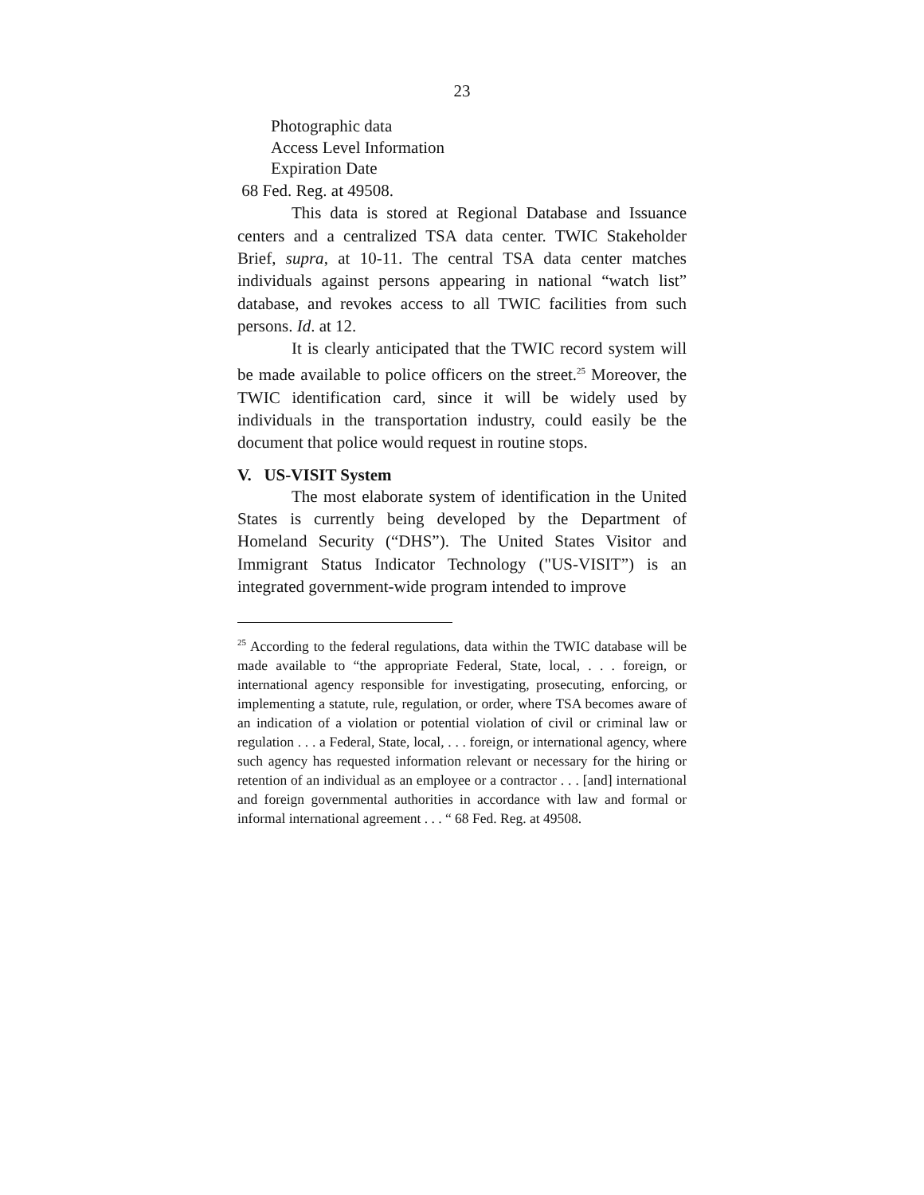23
Photographic data
Access Level Information
Expiration Date
68 Fed. Reg. at 49508.
This data is stored at Regional Database and Issuance centers and a centralized TSA data center. TWIC Stakeholder Brief, supra, at 10-11. The central TSA data center matches individuals against persons appearing in national “watch list” database, and revokes access to all TWIC facilities from such persons. Id. at 12.
It is clearly anticipated that the TWIC record system will be made available to police officers on the street.<sup>25</sup> Moreover, the TWIC identification card, since it will be widely used by individuals in the transportation industry, could easily be the document that police would request in routine stops.
V. US-VISIT System
The most elaborate system of identification in the United States is currently being developed by the Department of Homeland Security (“DHS”). The United States Visitor and Immigrant Status Indicator Technology ("US-VISIT”) is an integrated government-wide program intended to improve
<sup>25</sup> According to the federal regulations, data within the TWIC database will be made available to “the appropriate Federal, State, local, . . . foreign, or international agency responsible for investigating, prosecuting, enforcing, or implementing a statute, rule, regulation, or order, where TSA becomes aware of an indication of a violation or potential violation of civil or criminal law or regulation . . . a Federal, State, local, . . . foreign, or international agency, where such agency has requested information relevant or necessary for the hiring or retention of an individual as an employee or a contractor . . . [and] international and foreign governmental authorities in accordance with law and formal or informal international agreement . . . “ 68 Fed. Reg. at 49508.